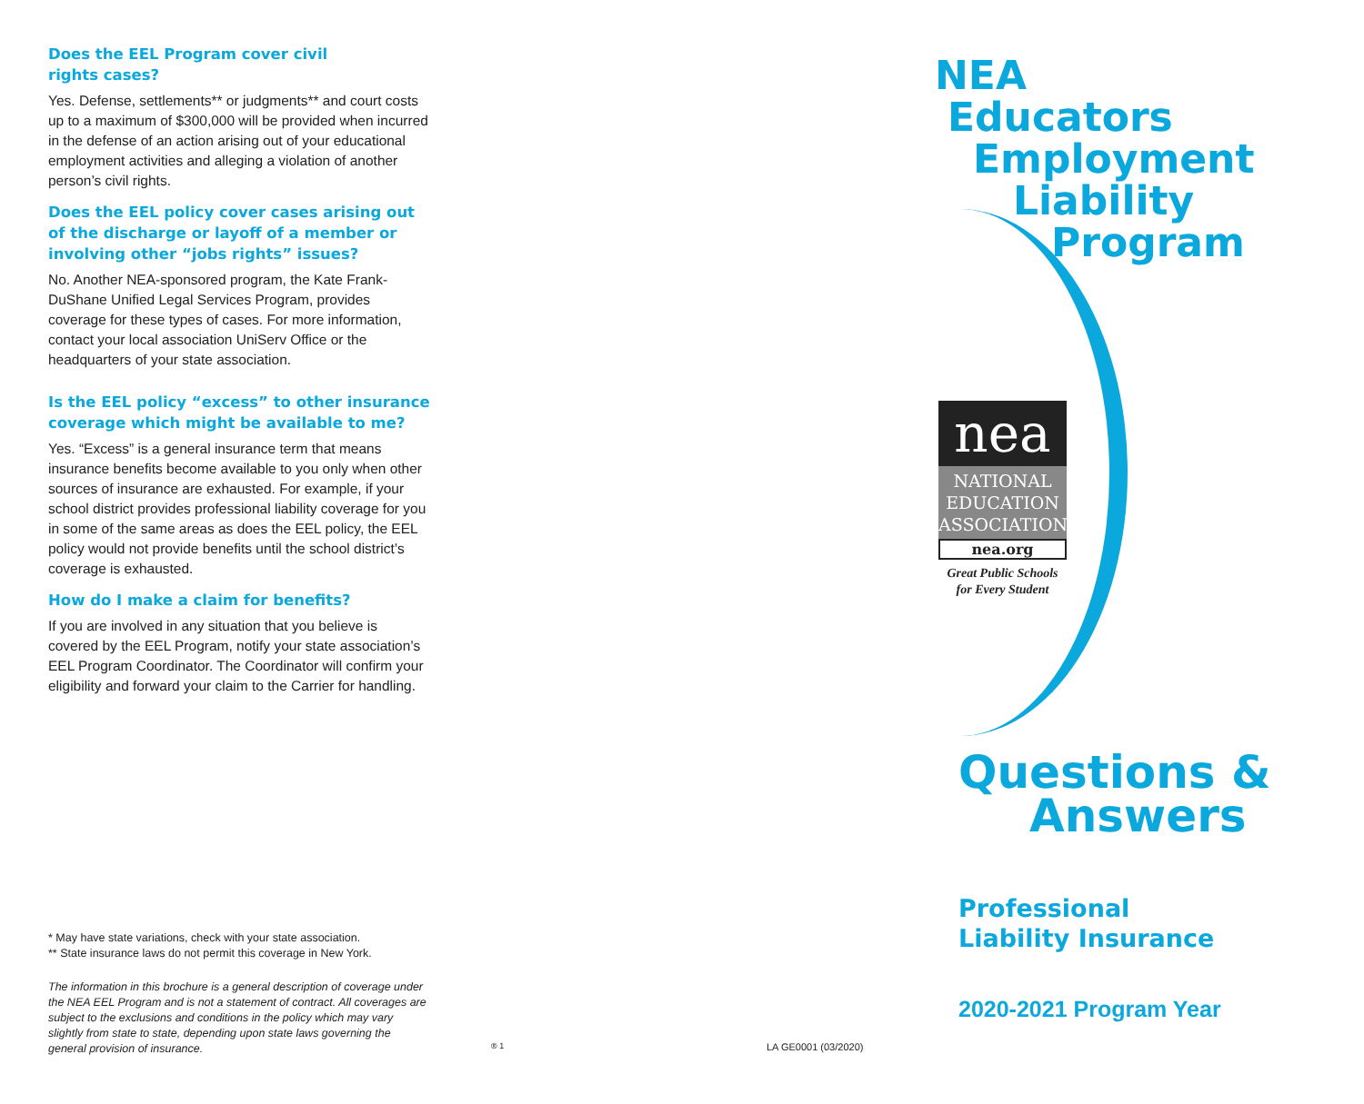Does the EEL Program cover civil
rights cases?
Yes. Defense, settlements** or judgments** and court costs up to a maximum of $300,000 will be provided when incurred in the defense of an action arising out of your educational employment activities and alleging a violation of another person’s civil rights.
Does the EEL policy cover cases arising out of the discharge or layoff of a member or involving other “jobs rights” issues?
No. Another NEA-sponsored program, the Kate Frank-DuShane Unified Legal Services Program, provides coverage for these types of cases. For more information, contact your local association UniServ Office or the headquarters of your state association.
Is the EEL policy “excess” to other insurance coverage which might be available to me?
Yes. “Excess” is a general insurance term that means insurance benefits become available to you only when other sources of insurance are exhausted. For example, if your school district provides professional liability coverage for you in some of the same areas as does the EEL policy, the EEL policy would not provide benefits until the school district’s coverage is exhausted.
How do I make a claim for benefits?
If you are involved in any situation that you believe is covered by the EEL Program, notify your state association’s EEL Program Coordinator. The Coordinator will confirm your eligibility and forward your claim to the Carrier for handling.
* May have state variations, check with your state association.
** State insurance laws do not permit this coverage in New York.
The information in this brochure is a general description of coverage under the NEA EEL Program and is not a statement of contract. All coverages are subject to the exclusions and conditions in the policy which may vary slightly from state to state, depending upon state laws governing the general provision of insurance.
® 1 LA GE0001 (03/2020)
NEA
Educators
Employment
Liability
Program
nea
NATIONAL
EDUCATION
ASSOCIATION
nea.org
Great Public Schools
for Every Student
Questions &
Answers
Professional
Liability Insurance
2020-2021 Program Year